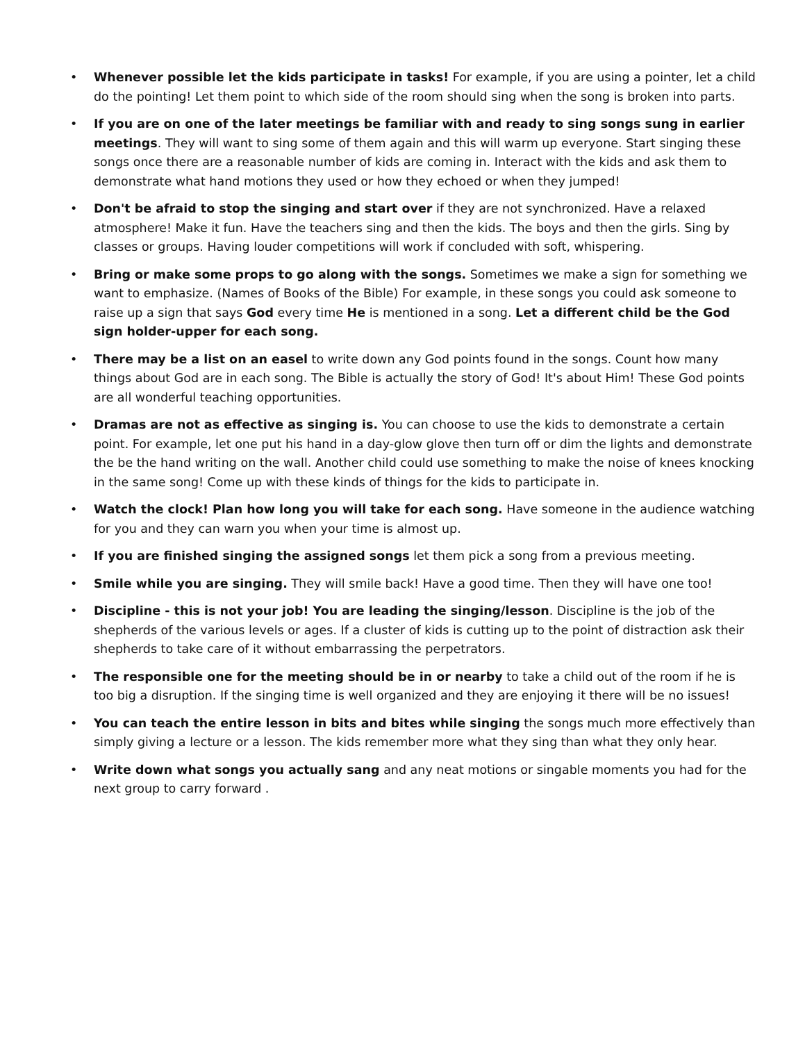• Whenever possible let the kids participate in tasks! For example, if you are using a pointer, let a child do the pointing! Let them point to which side of the room should sing when the song is broken into parts.
• If you are on one of the later meetings be familiar with and ready to sing songs sung in earlier meetings. They will want to sing some of them again and this will warm up everyone. Start singing these songs once there are a reasonable number of kids are coming in. Interact with the kids and ask them to demonstrate what hand motions they used or how they echoed or when they jumped!
• Don't be afraid to stop the singing and start over if they are not synchronized. Have a relaxed atmosphere! Make it fun. Have the teachers sing and then the kids. The boys and then the girls. Sing by classes or groups. Having louder competitions will work if concluded with soft, whispering.
• Bring or make some props to go along with the songs. Sometimes we make a sign for something we want to emphasize. (Names of Books of the Bible) For example, in these songs you could ask someone to raise up a sign that says God every time He is mentioned in a song. Let a different child be the God sign holder-upper for each song.
• There may be a list on an easel to write down any God points found in the songs. Count how many things about God are in each song. The Bible is actually the story of God! It's about Him! These God points are all wonderful teaching opportunities.
• Dramas are not as effective as singing is. You can choose to use the kids to demonstrate a certain point. For example, let one put his hand in a day-glow glove then turn off or dim the lights and demonstrate the be the hand writing on the wall. Another child could use something to make the noise of knees knocking in the same song! Come up with these kinds of things for the kids to participate in.
• Watch the clock! Plan how long you will take for each song. Have someone in the audience watching for you and they can warn you when your time is almost up.
• If you are finished singing the assigned songs let them pick a song from a previous meeting.
• Smile while you are singing. They will smile back! Have a good time. Then they will have one too!
• Discipline - this is not your job! You are leading the singing/lesson. Discipline is the job of the shepherds of the various levels or ages. If a cluster of kids is cutting up to the point of distraction ask their shepherds to take care of it without embarrassing the perpetrators.
• The responsible one for the meeting should be in or nearby to take a child out of the room if he is too big a disruption. If the singing time is well organized and they are enjoying it there will be no issues!
• You can teach the entire lesson in bits and bites while singing the songs much more effectively than simply giving a lecture or a lesson. The kids remember more what they sing than what they only hear.
• Write down what songs you actually sang and any neat motions or singable moments you had for the next group to carry forward .